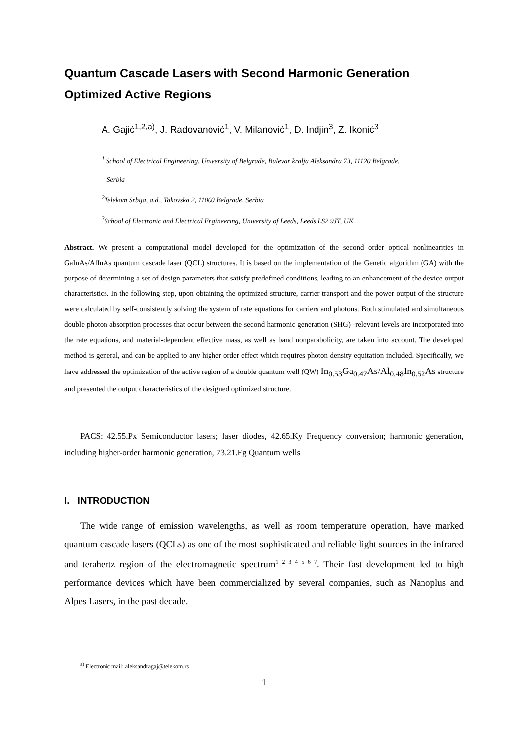Quantum Cascade Lasers with Second Harmonic Generation Optimized Active Regions
A. Gajić<sup>1,2,a)</sup>, J. Radovanović<sup>1</sup>, V. Milanović<sup>1</sup>, D. Indjin<sup>3</sup>, Z. Ikonić<sup>3</sup>
<sup>1</sup> School of Electrical Engineering, University of Belgrade, Bulevar kralja Aleksandra 73, 11120 Belgrade,
Serbia
<sup>2</sup> Telekom Srbija, a.d., Takovska 2, 11000 Belgrade, Serbia
<sup>3</sup> School of Electronic and Electrical Engineering, University of Leeds, Leeds LS2 9JT, UK
Abstract. We present a computational model developed for the optimization of the second order optical nonlinearities in GaInAs/AlInAs quantum cascade laser (QCL) structures. It is based on the implementation of the Genetic algorithm (GA) with the purpose of determining a set of design parameters that satisfy predefined conditions, leading to an enhancement of the device output characteristics. In the following step, upon obtaining the optimized structure, carrier transport and the power output of the structure were calculated by self-consistently solving the system of rate equations for carriers and photons. Both stimulated and simultaneous double photon absorption processes that occur between the second harmonic generation (SHG) -relevant levels are incorporated into the rate equations, and material-dependent effective mass, as well as band nonparabolicity, are taken into account. The developed method is general, and can be applied to any higher order effect which requires photon density equitation included. Specifically, we have addressed the optimization of the active region of a double quantum well (QW) In<sub>0.53</sub>Ga<sub>0.47</sub>As/Al<sub>0.48</sub>In<sub>0.52</sub>As structure and presented the output characteristics of the designed optimized structure.
PACS: 42.55.Px Semiconductor lasers; laser diodes, 42.65.Ky Frequency conversion; harmonic generation, including higher-order harmonic generation, 73.21.Fg Quantum wells
I. INTRODUCTION
The wide range of emission wavelengths, as well as room temperature operation, have marked quantum cascade lasers (QCLs) as one of the most sophisticated and reliable light sources in the infrared and terahertz region of the electromagnetic spectrum<sup>1 2 3 4 5 6 7</sup>. Their fast development led to high performance devices which have been commercialized by several companies, such as Nanoplus and Alpes Lasers, in the past decade.
<sup>a)</sup> Electronic mail: aleksandragaj@telekom.rs
1